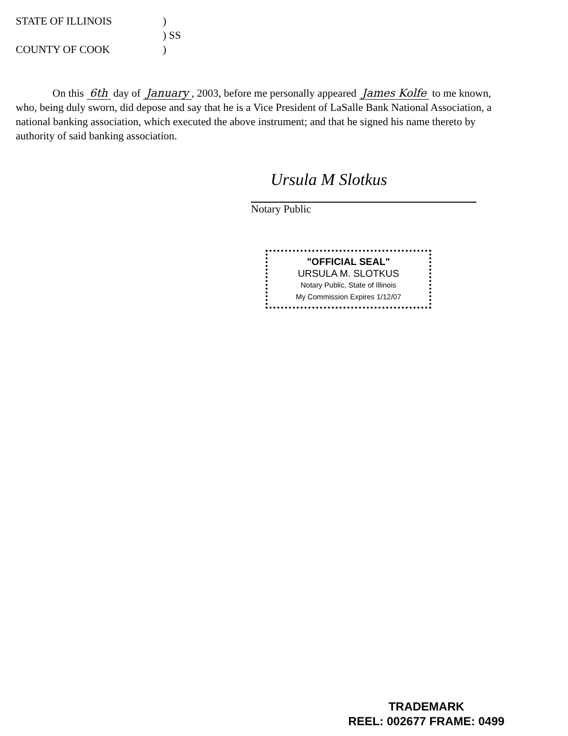STATE OF ILLINOIS
)
) SS
COUNTY OF COOK
)
On this 6th day of January, 2003, before me personally appeared James Kolfe to me known, who, being duly sworn, did depose and say that he is a Vice President of LaSalle Bank National Association, a national banking association, which executed the above instrument; and that he signed his name thereto by authority of said banking association.
Ursula M Slotkus
Notary Public
"OFFICIAL SEAL"
URSULA M. SLOTKUS
Notary Public, State of Illinois
My Commission Expires 1/12/07
TRADEMARK
REEL: 002677 FRAME: 0499